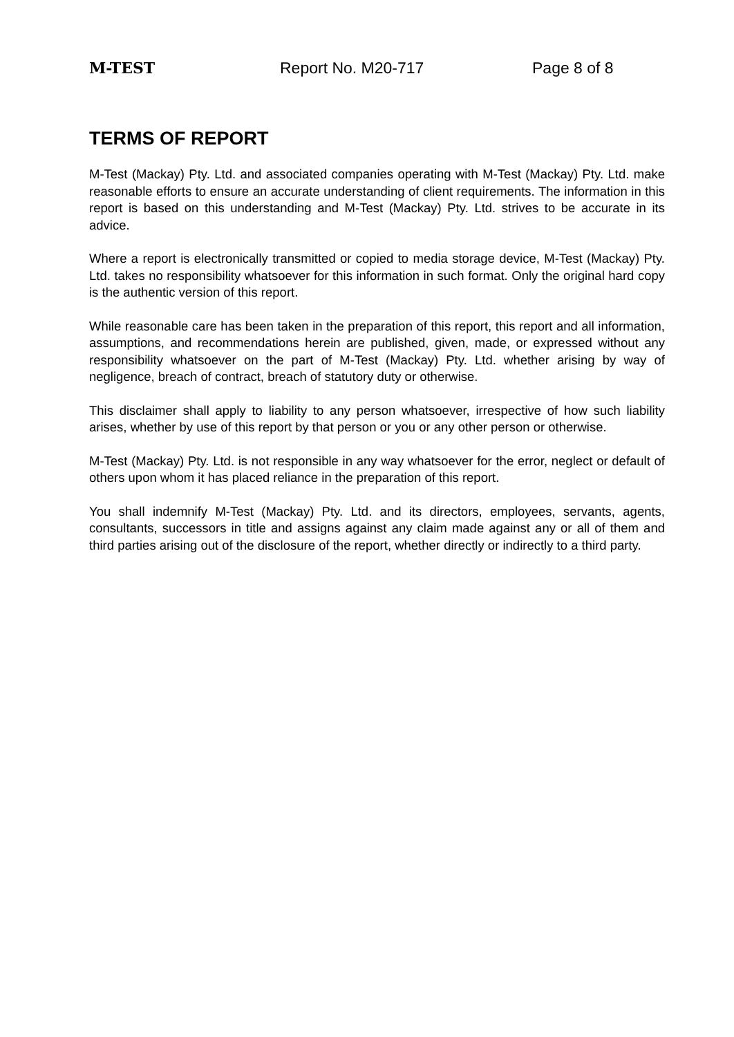M-TEST Report No. M20-717 Page 8 of 8
TERMS OF REPORT
M-Test (Mackay) Pty. Ltd. and associated companies operating with M-Test (Mackay) Pty. Ltd. make reasonable efforts to ensure an accurate understanding of client requirements. The information in this report is based on this understanding and M-Test (Mackay) Pty. Ltd. strives to be accurate in its advice.
Where a report is electronically transmitted or copied to media storage device, M-Test (Mackay) Pty. Ltd. takes no responsibility whatsoever for this information in such format. Only the original hard copy is the authentic version of this report.
While reasonable care has been taken in the preparation of this report, this report and all information, assumptions, and recommendations herein are published, given, made, or expressed without any responsibility whatsoever on the part of M-Test (Mackay) Pty. Ltd. whether arising by way of negligence, breach of contract, breach of statutory duty or otherwise.
This disclaimer shall apply to liability to any person whatsoever, irrespective of how such liability arises, whether by use of this report by that person or you or any other person or otherwise.
M-Test (Mackay) Pty. Ltd. is not responsible in any way whatsoever for the error, neglect or default of others upon whom it has placed reliance in the preparation of this report.
You shall indemnify M-Test (Mackay) Pty. Ltd. and its directors, employees, servants, agents, consultants, successors in title and assigns against any claim made against any or all of them and third parties arising out of the disclosure of the report, whether directly or indirectly to a third party.